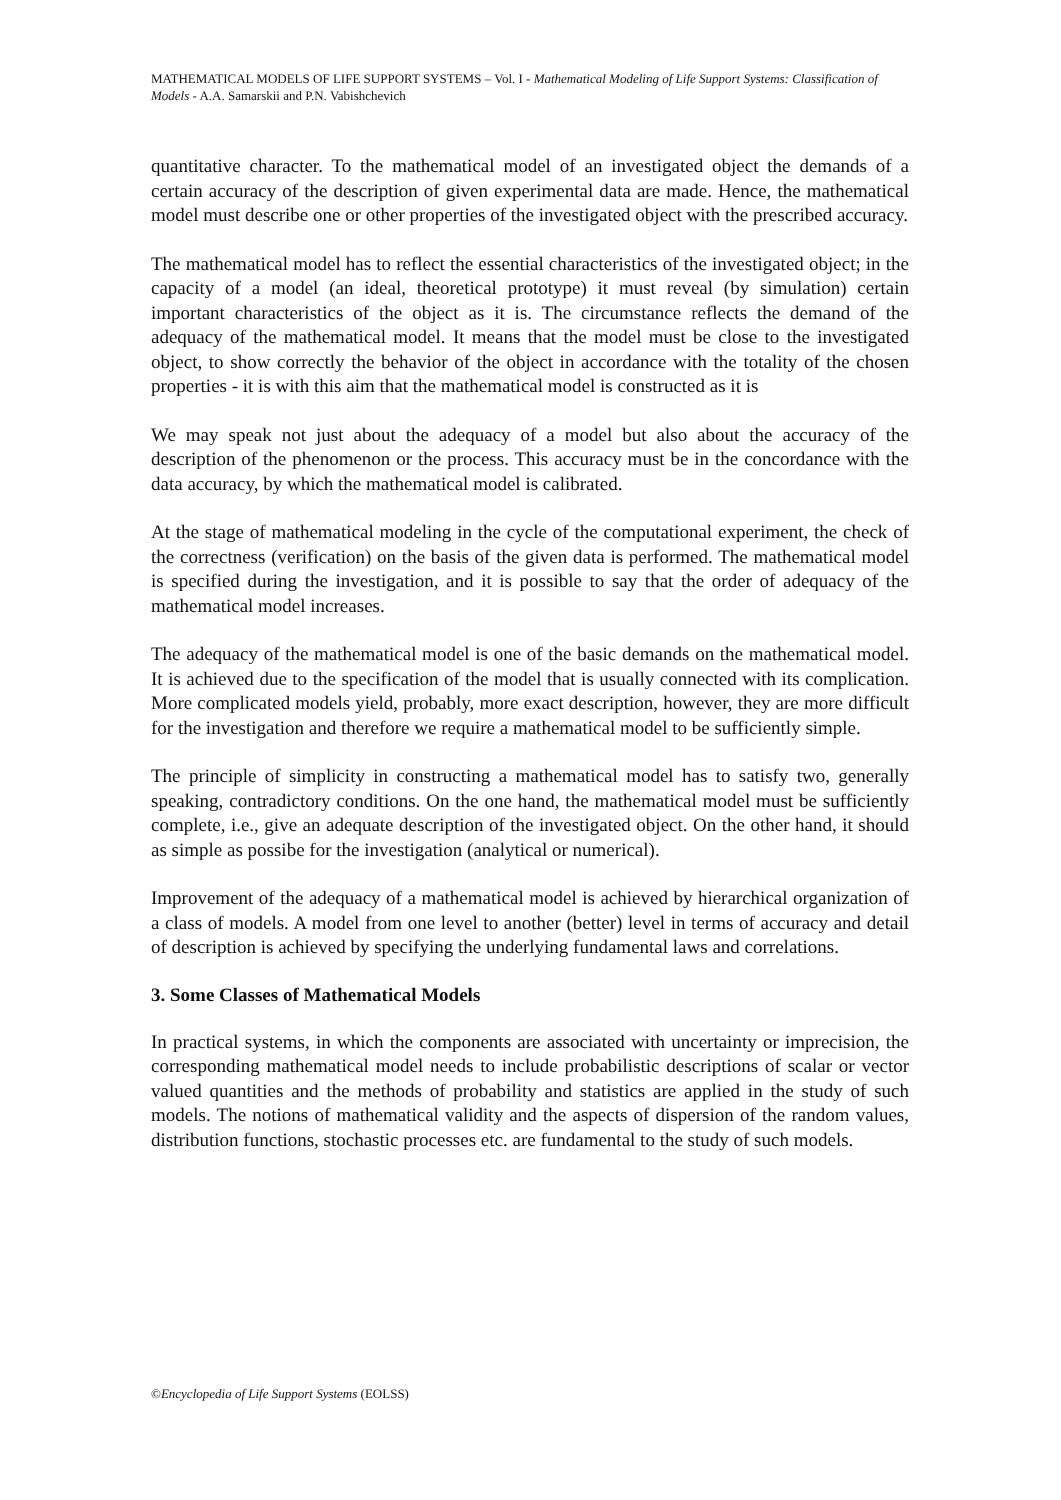MATHEMATICAL MODELS OF LIFE SUPPORT SYSTEMS – Vol. I - Mathematical Modeling of Life Support Systems: Classification of Models - A.A. Samarskii and P.N. Vabishchevich
quantitative character. To the mathematical model of an investigated object the demands of a certain accuracy of the description of given experimental data are made. Hence, the mathematical model must describe one or other properties of the investigated object with the prescribed accuracy.
The mathematical model has to reflect the essential characteristics of the investigated object; in the capacity of a model (an ideal, theoretical prototype) it must reveal (by simulation) certain important characteristics of the object as it is. The circumstance reflects the demand of the adequacy of the mathematical model. It means that the model must be close to the investigated object, to show correctly the behavior of the object in accordance with the totality of the chosen properties - it is with this aim that the mathematical model is constructed as it is
We may speak not just about the adequacy of a model but also about the accuracy of the description of the phenomenon or the process. This accuracy must be in the concordance with the data accuracy, by which the mathematical model is calibrated.
At the stage of mathematical modeling in the cycle of the computational experiment, the check of the correctness (verification) on the basis of the given data is performed. The mathematical model is specified during the investigation, and it is possible to say that the order of adequacy of the mathematical model increases.
The adequacy of the mathematical model is one of the basic demands on the mathematical model. It is achieved due to the specification of the model that is usually connected with its complication. More complicated models yield, probably, more exact description, however, they are more difficult for the investigation and therefore we require a mathematical model to be sufficiently simple.
The principle of simplicity in constructing a mathematical model has to satisfy two, generally speaking, contradictory conditions. On the one hand, the mathematical model must be sufficiently complete, i.e., give an adequate description of the investigated object. On the other hand, it should as simple as possibe for the investigation (analytical or numerical).
Improvement of the adequacy of a mathematical model is achieved by hierarchical organization of a class of models. A model from one level to another (better) level in terms of accuracy and detail of description is achieved by specifying the underlying fundamental laws and correlations.
3. Some Classes of Mathematical Models
In practical systems, in which the components are associated with uncertainty or imprecision, the corresponding mathematical model needs to include probabilistic descriptions of scalar or vector valued quantities and the methods of probability and statistics are applied in the study of such models. The notions of mathematical validity and the aspects of dispersion of the random values, distribution functions, stochastic processes etc. are fundamental to the study of such models.
©Encyclopedia of Life Support Systems (EOLSS)